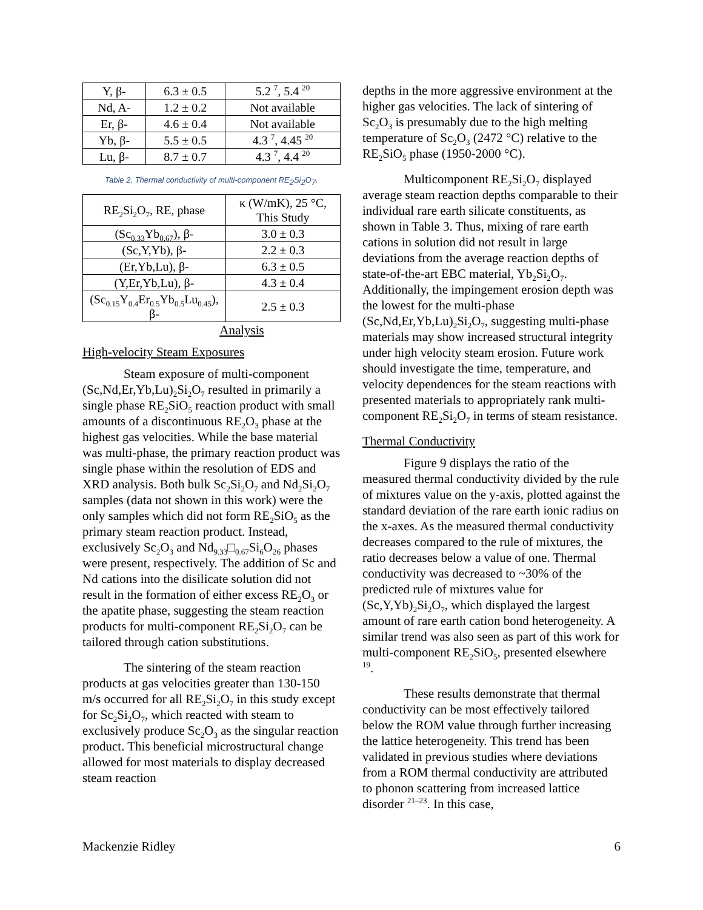| Y, β- | 6.3 ± 0.5 | 5.2 <sup>7</sup>, 5.4 <sup>20</sup> |
| Nd, A- | 1.2 ± 0.2 | Not available |
| Er, β- | 4.6 ± 0.4 | Not available |
| Yb, β- | 5.5 ± 0.5 | 4.3 <sup>7</sup>, 4.45 <sup>20</sup> |
| Lu, β- | 8.7 ± 0.7 | 4.3 <sup>7</sup>, 4.4 <sup>20</sup> |
Table 2. Thermal conductivity of multi-component RE<sub>2</sub>Si<sub>2</sub>O<sub>7</sub>.
| RE<sub>2</sub>Si<sub>2</sub>O<sub>7</sub>, RE, phase | κ (W/mK), 25 °C, This Study |
| --- | --- |
| (Sc<sub>0.33</sub>Yb<sub>0.67</sub>), β- | 3.0 ± 0.3 |
| (Sc,Y,Yb), β- | 2.2 ± 0.3 |
| (Er,Yb,Lu), β- | 6.3 ± 0.5 |
| (Y,Er,Yb,Lu), β- | 4.3 ± 0.4 |
| (Sc<sub>0.15</sub>Y<sub>0.4</sub>Er<sub>0.5</sub>Yb<sub>0.5</sub>Lu<sub>0.45</sub>), β- | 2.5 ± 0.3 |
Analysis
High-velocity Steam Exposures
Steam exposure of multi-component (Sc,Nd,Er,Yb,Lu)<sub>2</sub>Si<sub>2</sub>O<sub>7</sub> resulted in primarily a single phase RE<sub>2</sub>SiO<sub>5</sub> reaction product with small amounts of a discontinuous RE<sub>2</sub>O<sub>3</sub> phase at the highest gas velocities. While the base material was multi-phase, the primary reaction product was single phase within the resolution of EDS and XRD analysis. Both bulk Sc<sub>2</sub>Si<sub>2</sub>O<sub>7</sub> and Nd<sub>2</sub>Si<sub>2</sub>O<sub>7</sub> samples (data not shown in this work) were the only samples which did not form RE<sub>2</sub>SiO<sub>5</sub> as the primary steam reaction product. Instead, exclusively Sc<sub>2</sub>O<sub>3</sub> and Nd<sub>9.33</sub>□<sub>0.67</sub>Si<sub>6</sub>O<sub>26</sub> phases were present, respectively. The addition of Sc and Nd cations into the disilicate solution did not result in the formation of either excess RE<sub>2</sub>O<sub>3</sub> or the apatite phase, suggesting the steam reaction products for multi-component RE<sub>2</sub>Si<sub>2</sub>O<sub>7</sub> can be tailored through cation substitutions.
The sintering of the steam reaction products at gas velocities greater than 130-150 m/s occurred for all RE<sub>2</sub>Si<sub>2</sub>O<sub>7</sub> in this study except for Sc<sub>2</sub>Si<sub>2</sub>O<sub>7</sub>, which reacted with steam to exclusively produce Sc<sub>2</sub>O<sub>3</sub> as the singular reaction product. This beneficial microstructural change allowed for most materials to display decreased steam reaction
depths in the more aggressive environment at the higher gas velocities. The lack of sintering of Sc<sub>2</sub>O<sub>3</sub> is presumably due to the high melting temperature of Sc<sub>2</sub>O<sub>3</sub> (2472 °C) relative to the RE<sub>2</sub>SiO<sub>5</sub> phase (1950-2000 °C).
Multicomponent RE<sub>2</sub>Si<sub>2</sub>O<sub>7</sub> displayed average steam reaction depths comparable to their individual rare earth silicate constituents, as shown in Table 3. Thus, mixing of rare earth cations in solution did not result in large deviations from the average reaction depths of state-of-the-art EBC material, Yb<sub>2</sub>Si<sub>2</sub>O<sub>7</sub>. Additionally, the impingement erosion depth was the lowest for the multi-phase (Sc,Nd,Er,Yb,Lu)<sub>2</sub>Si<sub>2</sub>O<sub>7</sub>, suggesting multi-phase materials may show increased structural integrity under high velocity steam erosion. Future work should investigate the time, temperature, and velocity dependences for the steam reactions with presented materials to appropriately rank multi-component RE<sub>2</sub>Si<sub>2</sub>O<sub>7</sub> in terms of steam resistance.
Thermal Conductivity
Figure 9 displays the ratio of the measured thermal conductivity divided by the rule of mixtures value on the y-axis, plotted against the standard deviation of the rare earth ionic radius on the x-axes. As the measured thermal conductivity decreases compared to the rule of mixtures, the ratio decreases below a value of one. Thermal conductivity was decreased to ~30% of the predicted rule of mixtures value for (Sc,Y,Yb)<sub>2</sub>Si<sub>2</sub>O<sub>7</sub>, which displayed the largest amount of rare earth cation bond heterogeneity. A similar trend was also seen as part of this work for multi-component RE<sub>2</sub>SiO<sub>5</sub>, presented elsewhere <sup>19</sup>.
These results demonstrate that thermal conductivity can be most effectively tailored below the ROM value through further increasing the lattice heterogeneity. This trend has been validated in previous studies where deviations from a ROM thermal conductivity are attributed to phonon scattering from increased lattice disorder <sup>21–23</sup>. In this case,
Mackenzie Ridley 6